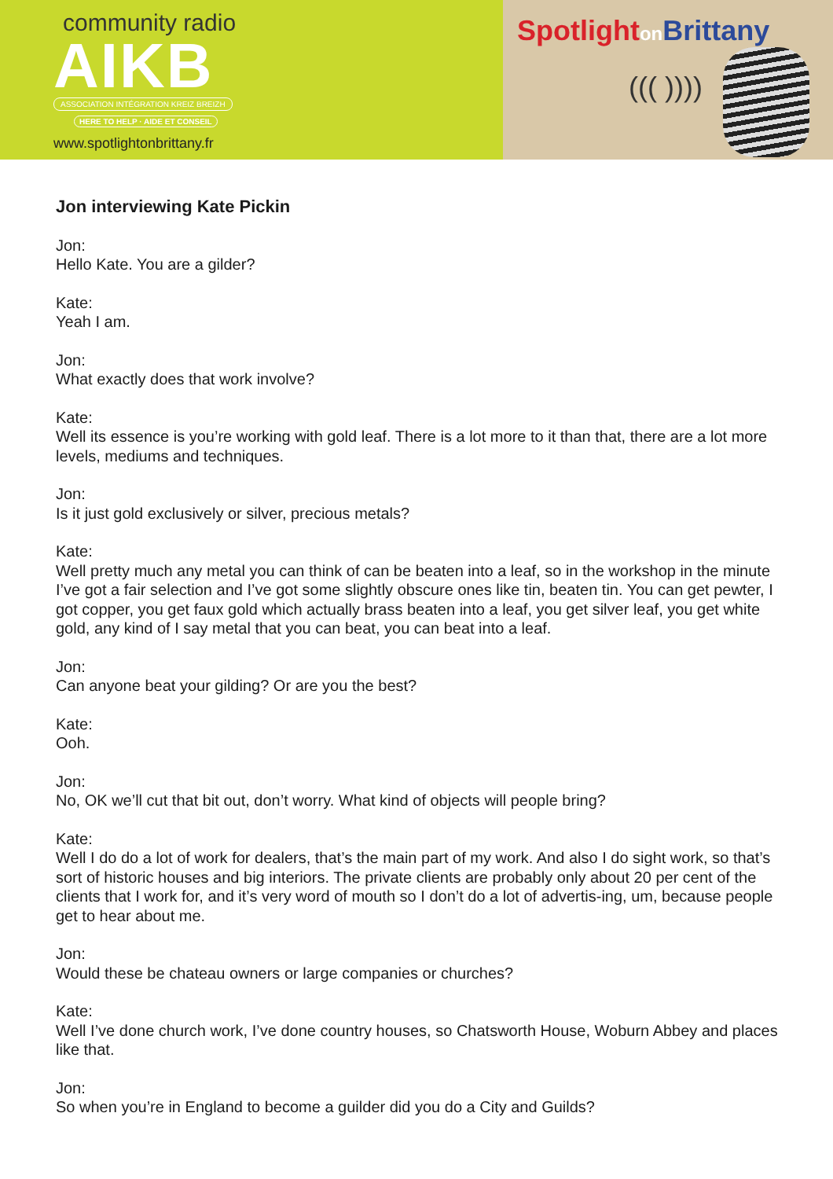community radio
AIKB
ASSOCIATION INTÉGRATION KREIZ BREIZH
HERE TO HELP · AIDE ET CONSEIL
www.spotlightonbrittany.fr
Spotlighton Brittany
((( ))))
Jon interviewing Kate Pickin
Jon:
Hello Kate. You are a gilder?
Kate:
Yeah I am.
Jon:
What exactly does that work involve?
Kate:
Well its essence is you’re working with gold leaf. There is a lot more to it than that, there are a lot more levels, mediums and techniques.
Jon:
Is it just gold exclusively or silver, precious metals?
Kate:
Well pretty much any metal you can think of can be beaten into a leaf, so in the workshop in the minute I’ve got a fair selection and I’ve got some slightly obscure ones like tin, beaten tin. You can get pewter, I got copper, you get faux gold which actually brass beaten into a leaf, you get silver leaf, you get white gold, any kind of I say metal that you can beat, you can beat into a leaf.
Jon:
Can anyone beat your gilding? Or are you the best?
Kate:
Ooh.
Jon:
No, OK we’ll cut that bit out, don’t worry. What kind of objects will people bring?
Kate:
Well I do do a lot of work for dealers, that’s the main part of my work. And also I do sight work, so that’s sort of historic houses and big interiors. The private clients are probably only about 20 per cent of the clients that I work for, and it’s very word of mouth so I don’t do a lot of advertis-ing, um, because people get to hear about me.
Jon:
Would these be chateau owners or large companies or churches?
Kate:
Well I’ve done church work, I’ve done country houses, so Chatsworth House, Woburn Abbey and places like that.
Jon:
So when you’re in England to become a guilder did you do a City and Guilds?